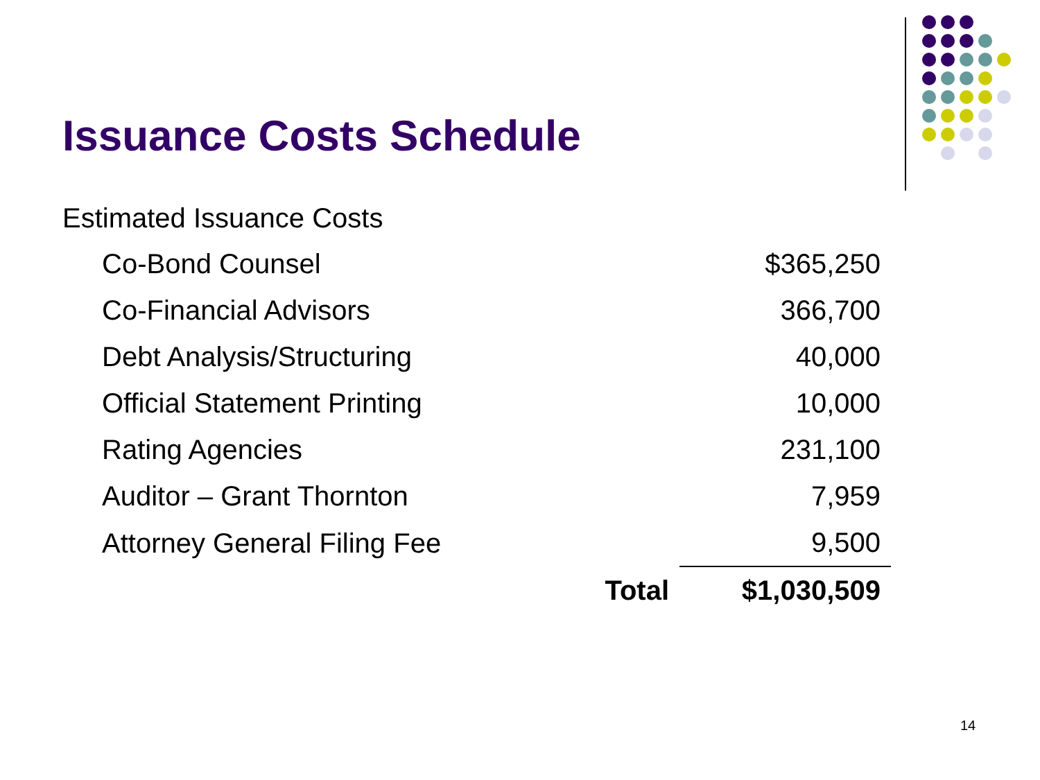Issuance Costs Schedule
Estimated Issuance Costs
| Co-Bond Counsel | | $365,250 |
| Co-Financial Advisors | | 366,700 |
| Debt Analysis/Structuring | | 40,000 |
| Official Statement Printing | | 10,000 |
| Rating Agencies | | 231,100 |
| Auditor – Grant Thornton | | 7,959 |
| Attorney General Filing Fee | | 9,500 |
| | Total | $1,030,509 |
14